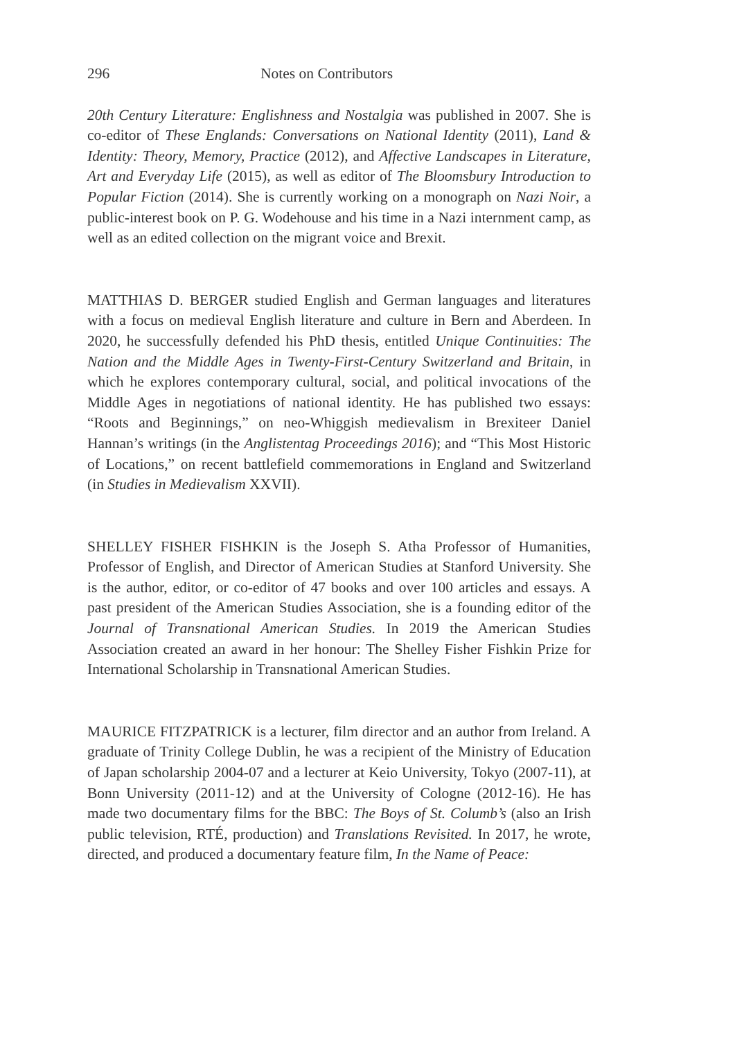296 Notes on Contributors
20th Century Literature: Englishness and Nostalgia was published in 2007. She is co-editor of These Englands: Conversations on National Identity (2011), Land & Identity: Theory, Memory, Practice (2012), and Affective Landscapes in Literature, Art and Everyday Life (2015), as well as editor of The Bloomsbury Introduction to Popular Fiction (2014). She is currently working on a monograph on Nazi Noir, a public-interest book on P. G. Wodehouse and his time in a Nazi internment camp, as well as an edited collection on the migrant voice and Brexit.
MATTHIAS D. BERGER studied English and German languages and literatures with a focus on medieval English literature and culture in Bern and Aberdeen. In 2020, he successfully defended his PhD thesis, entitled Unique Continuities: The Nation and the Middle Ages in Twenty-First-Century Switzerland and Britain, in which he explores contemporary cultural, social, and political invocations of the Middle Ages in negotiations of national identity. He has published two essays: “Roots and Beginnings,” on neo-Whiggish medievalism in Brexiteer Daniel Hannan’s writings (in the Anglistentag Proceedings 2016); and “This Most Historic of Locations,” on recent battlefield commemorations in England and Switzerland (in Studies in Medievalism XXVII).
SHELLEY FISHER FISHKIN is the Joseph S. Atha Professor of Humanities, Professor of English, and Director of American Studies at Stanford University. She is the author, editor, or co-editor of 47 books and over 100 articles and essays. A past president of the American Studies Association, she is a founding editor of the Journal of Transnational American Studies. In 2019 the American Studies Association created an award in her honour: The Shelley Fisher Fishkin Prize for International Scholarship in Transnational American Studies.
MAURICE FITZPATRICK is a lecturer, film director and an author from Ireland. A graduate of Trinity College Dublin, he was a recipient of the Ministry of Education of Japan scholarship 2004-07 and a lecturer at Keio University, Tokyo (2007-11), at Bonn University (2011-12) and at the University of Cologne (2012-16). He has made two documentary films for the BBC: The Boys of St. Columb’s (also an Irish public television, RTÉ, production) and Translations Revisited. In 2017, he wrote, directed, and produced a documentary feature film, In the Name of Peace: